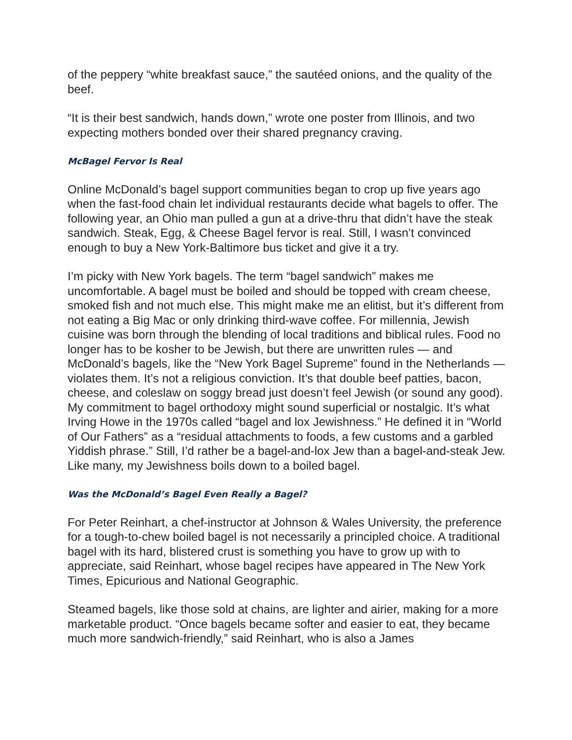of the peppery “white breakfast sauce,” the sautéed onions, and the quality of the beef.
“It is their best sandwich, hands down,” wrote one poster from Illinois, and two expecting mothers bonded over their shared pregnancy craving.
McBagel Fervor Is Real
Online McDonald’s bagel support communities began to crop up five years ago when the fast-food chain let individual restaurants decide what bagels to offer. The following year, an Ohio man pulled a gun at a drive-thru that didn’t have the steak sandwich. Steak, Egg, & Cheese Bagel fervor is real. Still, I wasn’t convinced enough to buy a New York-Baltimore bus ticket and give it a try.
I’m picky with New York bagels. The term “bagel sandwich” makes me uncomfortable. A bagel must be boiled and should be topped with cream cheese, smoked fish and not much else. This might make me an elitist, but it’s different from not eating a Big Mac or only drinking third-wave coffee. For millennia, Jewish cuisine was born through the blending of local traditions and biblical rules. Food no longer has to be kosher to be Jewish, but there are unwritten rules — and McDonald’s bagels, like the “New York Bagel Supreme” found in the Netherlands — violates them. It’s not a religious conviction. It’s that double beef patties, bacon, cheese, and coleslaw on soggy bread just doesn’t feel Jewish (or sound any good).
My commitment to bagel orthodoxy might sound superficial or nostalgic. It’s what Irving Howe in the 1970s called “bagel and lox Jewishness.” He defined it in “World of Our Fathers” as a “residual attachments to foods, a few customs and a garbled Yiddish phrase.” Still, I’d rather be a bagel-and-lox Jew than a bagel-and-steak Jew. Like many, my Jewishness boils down to a boiled bagel.
Was the McDonald’s Bagel Even Really a Bagel?
For Peter Reinhart, a chef-instructor at Johnson & Wales University, the preference for a tough-to-chew boiled bagel is not necessarily a principled choice. A traditional bagel with its hard, blistered crust is something you have to grow up with to appreciate, said Reinhart, whose bagel recipes have appeared in The New York Times, Epicurious and National Geographic.
Steamed bagels, like those sold at chains, are lighter and airier, making for a more marketable product. “Once bagels became softer and easier to eat, they became much more sandwich-friendly,” said Reinhart, who is also a James